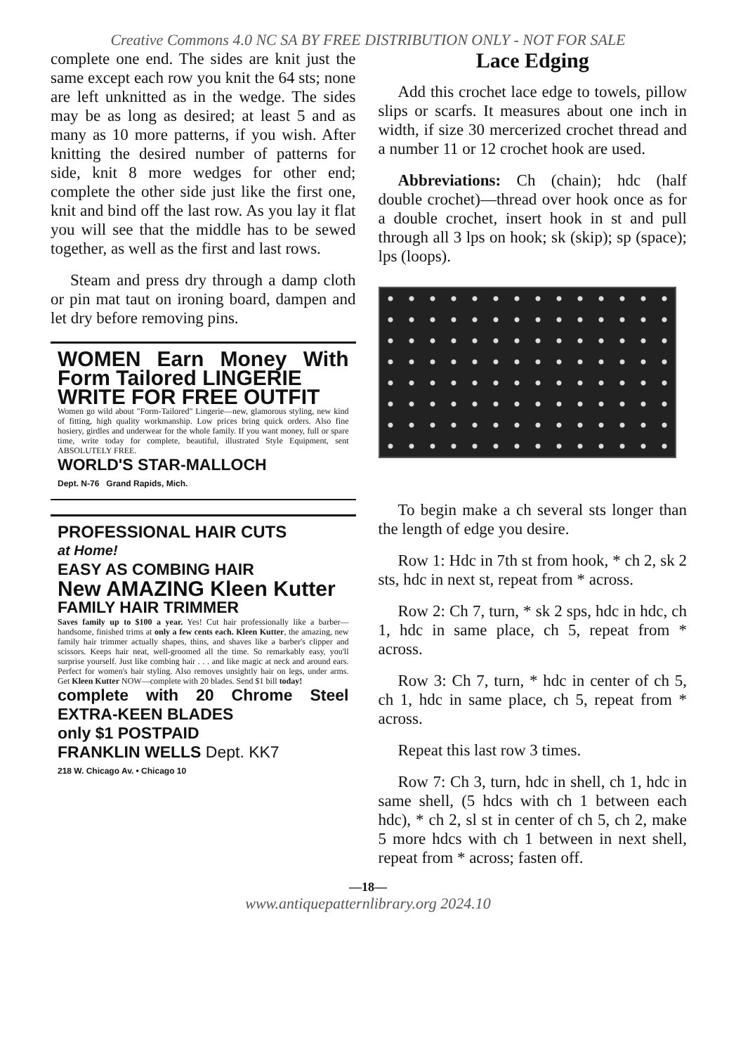Creative Commons 4.0 NC SA BY FREE DISTRIBUTION ONLY - NOT FOR SALE
complete one end. The sides are knit just the same except each row you knit the 64 sts; none are left unknitted as in the wedge. The sides may be as long as desired; at least 5 and as many as 10 more patterns, if you wish. After knitting the desired number of patterns for side, knit 8 more wedges for other end; complete the other side just like the first one, knit and bind off the last row. As you lay it flat you will see that the middle has to be sewed together, as well as the first and last rows.
Steam and press dry through a damp cloth or pin mat taut on ironing board, dampen and let dry before removing pins.
WOMEN Earn Money With Form Tailored LINGERIE
WRITE FOR FREE OUTFIT
Women go wild about "Form-Tailored" Lingerie—new, glamorous styling, new kind of fitting, high quality workmanship. Low prices bring quick orders. Also fine hosiery, girdles and underwear for the whole family. If you want money, full or spare time, write today for complete, beautiful, illustrated Style Equipment, sent ABSOLUTELY FREE.
WORLD'S STAR-MALLOCH
Dept. N-76 Grand Rapids, Mich.
PROFESSIONAL HAIR CUTS
at Home!
EASY AS COMBING HAIR
New AMAZING Kleen Kutter
FAMILY HAIR TRIMMER
Saves family up to $100 a year. Yes! Cut hair professionally like a barber—handsome, finished trims at only a few cents each. Kleen Kutter, the amazing, new family hair trimmer actually shapes, thins, and shaves like a barber's clipper and scissors. Keeps hair neat, well-groomed all the time. So remarkably easy, you'll surprise yourself. Just like combing hair . . . and like magic at neck and around ears. Perfect for women's hair styling. Also removes unsightly hair on legs, under arms. Get Kleen Kutter NOW—complete with 20 blades. Send $1 bill today!
complete with 20 Chrome Steel EXTRA-KEEN BLADES
only $1 POSTPAID
FRANKLIN WELLS Dept. KK7
218 W. Chicago Av. • Chicago 10
Lace Edging
Add this crochet lace edge to towels, pillow slips or scarfs. It measures about one inch in width, if size 30 mercerized crochet thread and a number 11 or 12 crochet hook are used.
Abbreviations: Ch (chain); hdc (half double crochet)—thread over hook once as for a double crochet, insert hook in st and pull through all 3 lps on hook; sk (skip); sp (space); lps (loops).
To begin make a ch several sts longer than the length of edge you desire.
Row 1: Hdc in 7th st from hook, * ch 2, sk 2 sts, hdc in next st, repeat from * across.
Row 2: Ch 7, turn, * sk 2 sps, hdc in hdc, ch 1, hdc in same place, ch 5, repeat from * across.
Row 3: Ch 7, turn, * hdc in center of ch 5, ch 1, hdc in same place, ch 5, repeat from * across.
Repeat this last row 3 times.
Row 7: Ch 3, turn, hdc in shell, ch 1, hdc in same shell, (5 hdcs with ch 1 between each hdc), * ch 2, sl st in center of ch 5, ch 2, make 5 more hdcs with ch 1 between in next shell, repeat from * across; fasten off.
—18—
www.antiquepatternlibrary.org 2024.10